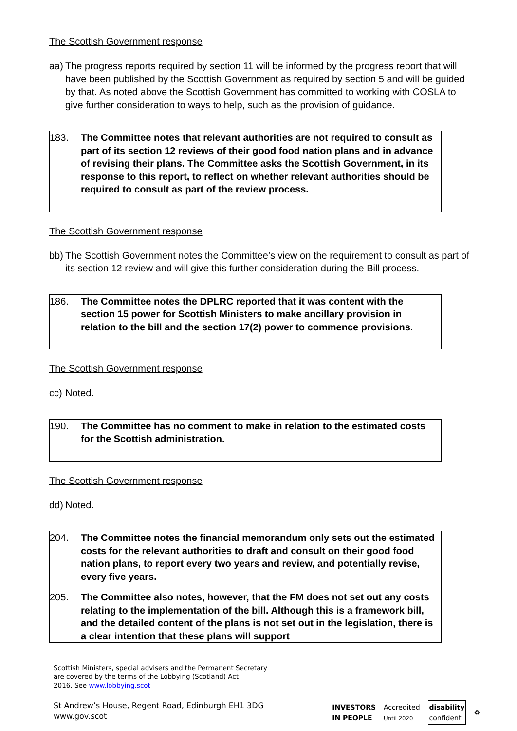The Scottish Government response
aa) The progress reports required by section 11 will be informed by the progress report that will have been published by the Scottish Government as required by section 5 and will be guided by that. As noted above the Scottish Government has committed to working with COSLA to give further consideration to ways to help, such as the provision of guidance.
183. The Committee notes that relevant authorities are not required to consult as part of its section 12 reviews of their good food nation plans and in advance of revising their plans. The Committee asks the Scottish Government, in its response to this report, to reflect on whether relevant authorities should be required to consult as part of the review process.
The Scottish Government response
bb) The Scottish Government notes the Committee’s view on the requirement to consult as part of its section 12 review and will give this further consideration during the Bill process.
186. The Committee notes the DPLRC reported that it was content with the section 15 power for Scottish Ministers to make ancillary provision in relation to the bill and the section 17(2) power to commence provisions.
The Scottish Government response
cc) Noted.
190. The Committee has no comment to make in relation to the estimated costs for the Scottish administration.
The Scottish Government response
dd) Noted.
204. The Committee notes the financial memorandum only sets out the estimated costs for the relevant authorities to draft and consult on their good food nation plans, to report every two years and review, and potentially revise, every five years.
205. The Committee also notes, however, that the FM does not set out any costs relating to the implementation of the bill. Although this is a framework bill, and the detailed content of the plans is not set out in the legislation, there is a clear intention that these plans will support
Scottish Ministers, special advisers and the Permanent Secretary
are covered by the terms of the Lobbying (Scotland) Act
2016. See www.lobbying.scot
St Andrew’s House, Regent Road, Edinburgh EH1 3DG
www.gov.scot
INVESTORS
IN PEOPLE Accredited
Until 2020 disability
confident ♻